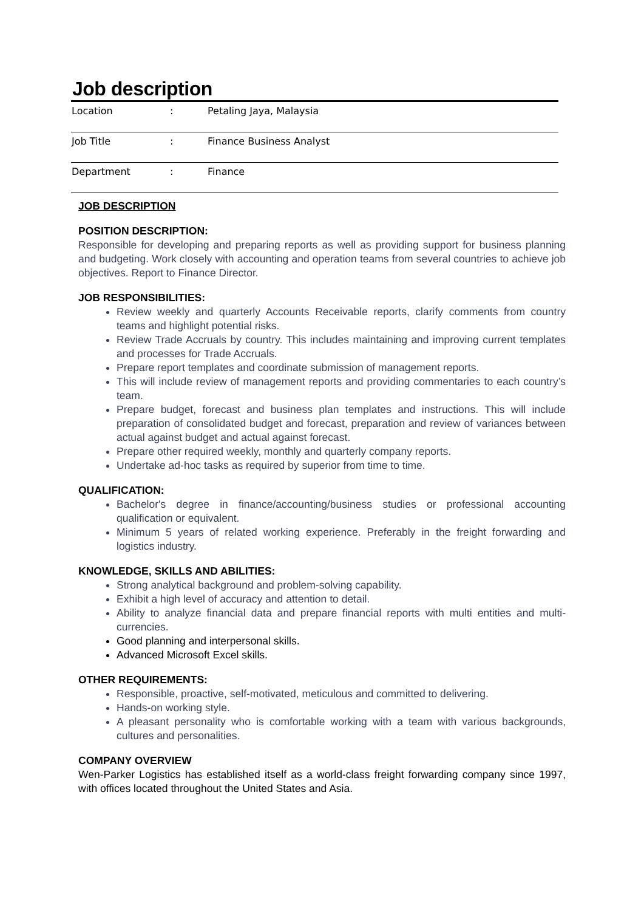Job description
| Location | : | Petaling Jaya, Malaysia |
| Job Title | : | Finance Business Analyst |
| Department | : | Finance |
JOB DESCRIPTION
POSITION DESCRIPTION:
Responsible for developing and preparing reports as well as providing support for business planning and budgeting. Work closely with accounting and operation teams from several countries to achieve job objectives. Report to Finance Director.
JOB RESPONSIBILITIES:
Review weekly and quarterly Accounts Receivable reports, clarify comments from country teams and highlight potential risks.
Review Trade Accruals by country. This includes maintaining and improving current templates and processes for Trade Accruals.
Prepare report templates and coordinate submission of management reports.
This will include review of management reports and providing commentaries to each country’s team.
Prepare budget, forecast and business plan templates and instructions. This will include preparation of consolidated budget and forecast, preparation and review of variances between actual against budget and actual against forecast.
Prepare other required weekly, monthly and quarterly company reports.
Undertake ad-hoc tasks as required by superior from time to time.
QUALIFICATION:
Bachelor's degree in finance/accounting/business studies or professional accounting qualification or equivalent.
Minimum 5 years of related working experience. Preferably in the freight forwarding and logistics industry.
KNOWLEDGE, SKILLS AND ABILITIES:
Strong analytical background and problem-solving capability.
Exhibit a high level of accuracy and attention to detail.
Ability to analyze financial data and prepare financial reports with multi entities and multi-currencies.
Good planning and interpersonal skills.
Advanced Microsoft Excel skills.
OTHER REQUIREMENTS:
Responsible, proactive, self-motivated, meticulous and committed to delivering.
Hands-on working style.
A pleasant personality who is comfortable working with a team with various backgrounds, cultures and personalities.
COMPANY OVERVIEW
Wen-Parker Logistics has established itself as a world-class freight forwarding company since 1997, with offices located throughout the United States and Asia.